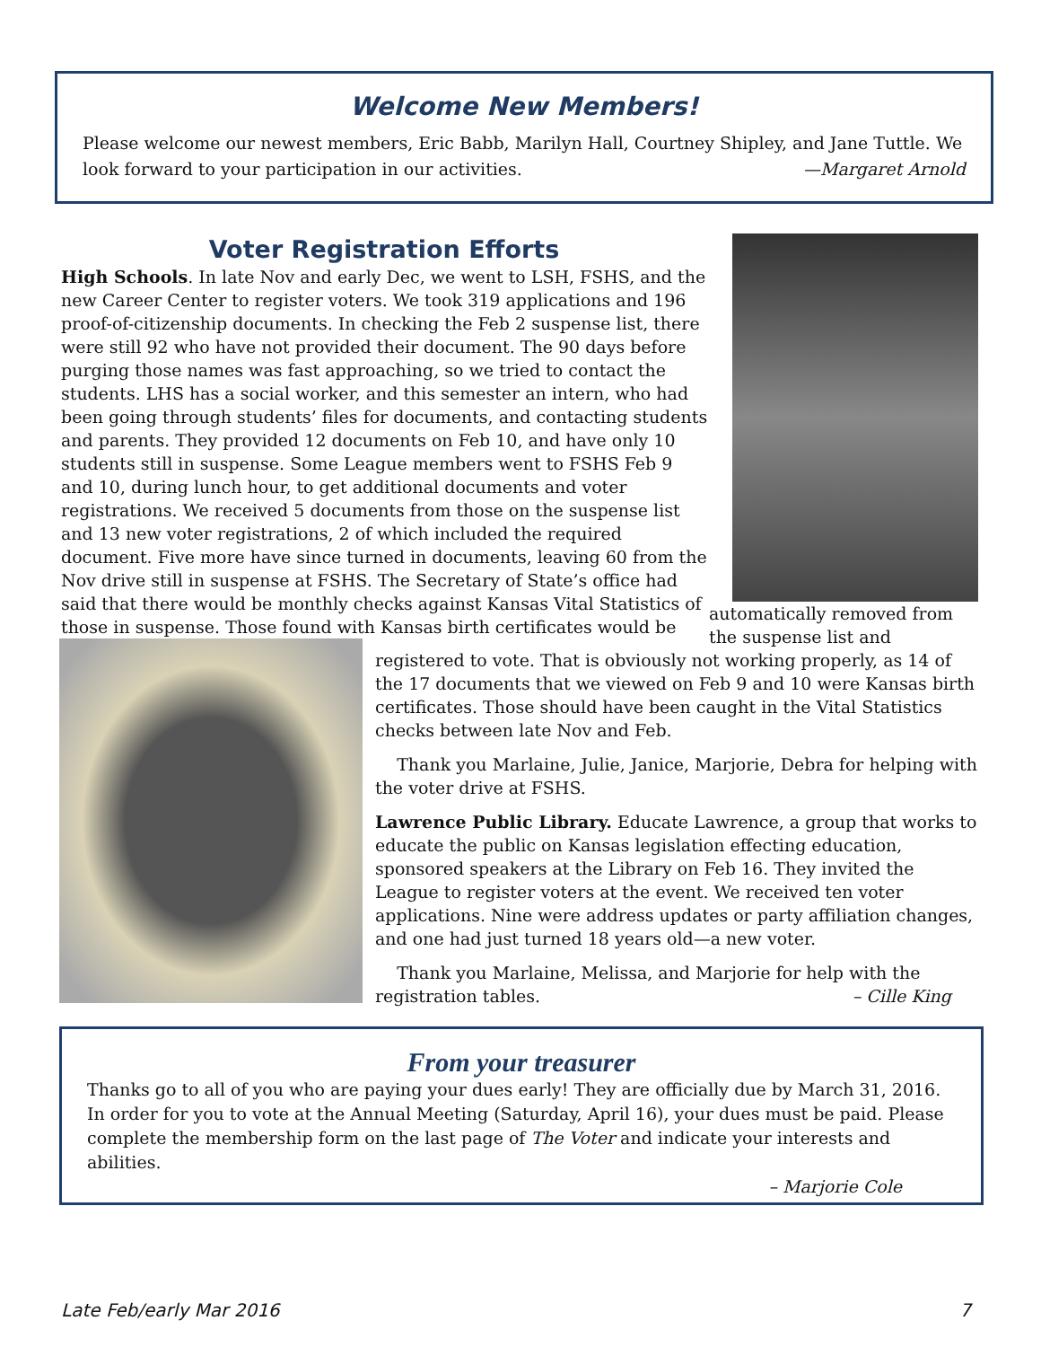Welcome New Members!
Please welcome our newest members, Eric Babb, Marilyn Hall, Courtney Shipley, and Jane Tuttle. We look forward to your participation in our activities. —Margaret Arnold
Voter Registration Efforts
High Schools. In late Nov and early Dec, we went to LSH, FSHS, and the new Career Center to register voters. We took 319 applications and 196 proof-of-citizenship documents. In checking the Feb 2 suspense list, there were still 92 who have not provided their document. The 90 days before purging those names was fast approaching, so we tried to contact the students. LHS has a social worker, and this semester an intern, who had been going through students’ files for documents, and contacting students and parents. They provided 12 documents on Feb 10, and have only 10 students still in suspense. Some League members went to FSHS Feb 9 and 10, during lunch hour, to get additional documents and voter registrations. We received 5 documents from those on the suspense list and 13 new voter registrations, 2 of which included the required document. Five more have since turned in documents, leaving 60 from the Nov drive still in suspense at FSHS. The Secretary of State’s office had said that there would be monthly checks against Kansas Vital Statistics of those in suspense. Those found with Kansas birth certificates would be
automatically removed from the suspense list and registered to vote. That is obviously not working properly, as 14 of the 17 documents that we viewed on Feb 9 and 10 were Kansas birth certificates. Those should have been caught in the Vital Statistics checks between late Nov and Feb.
Thank you Marlaine, Julie, Janice, Marjorie, Debra for helping with the voter drive at FSHS.
Lawrence Public Library. Educate Lawrence, a group that works to educate the public on Kansas legislation effecting education, sponsored speakers at the Library on Feb 16. They invited the League to register voters at the event. We received ten voter applications. Nine were address updates or party affiliation changes, and one had just turned 18 years old—a new voter.
Thank you Marlaine, Melissa, and Marjorie for help with the registration tables. – Cille King
From your treasurer
Thanks go to all of you who are paying your dues early! They are officially due by March 31, 2016. In order for you to vote at the Annual Meeting (Saturday, April 16), your dues must be paid. Please complete the membership form on the last page of The Voter and indicate your interests and abilities.
– Marjorie Cole
Late Feb/early Mar 2016 7